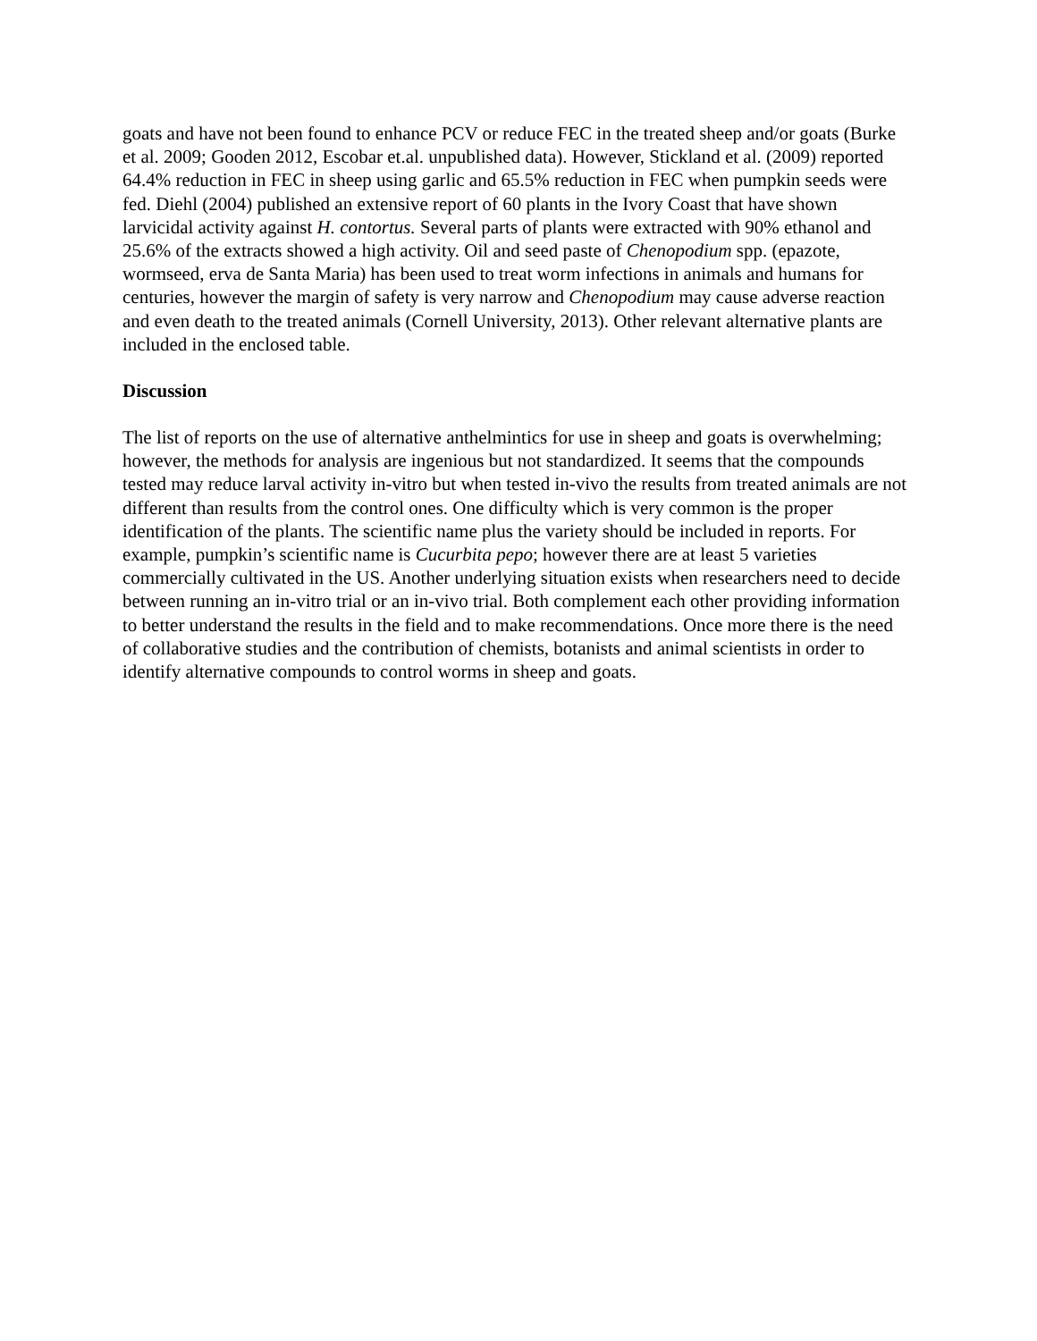goats and have not been found to enhance PCV or reduce FEC in the treated sheep and/or goats (Burke et al. 2009; Gooden 2012, Escobar et.al. unpublished data). However, Stickland et al. (2009) reported 64.4% reduction in FEC in sheep using garlic and 65.5% reduction in FEC when pumpkin seeds were fed. Diehl (2004) published an extensive report of 60 plants in the Ivory Coast that have shown larvicidal activity against H. contortus. Several parts of plants were extracted with 90% ethanol and 25.6% of the extracts showed a high activity. Oil and seed paste of Chenopodium spp. (epazote, wormseed, erva de Santa Maria) has been used to treat worm infections in animals and humans for centuries, however the margin of safety is very narrow and Chenopodium may cause adverse reaction and even death to the treated animals (Cornell University, 2013). Other relevant alternative plants are included in the enclosed table.
Discussion
The list of reports on the use of alternative anthelmintics for use in sheep and goats is overwhelming; however, the methods for analysis are ingenious but not standardized. It seems that the compounds tested may reduce larval activity in-vitro but when tested in-vivo the results from treated animals are not different than results from the control ones. One difficulty which is very common is the proper identification of the plants. The scientific name plus the variety should be included in reports. For example, pumpkin’s scientific name is Cucurbita pepo; however there are at least 5 varieties commercially cultivated in the US. Another underlying situation exists when researchers need to decide between running an in-vitro trial or an in-vivo trial. Both complement each other providing information to better understand the results in the field and to make recommendations. Once more there is the need of collaborative studies and the contribution of chemists, botanists and animal scientists in order to identify alternative compounds to control worms in sheep and goats.